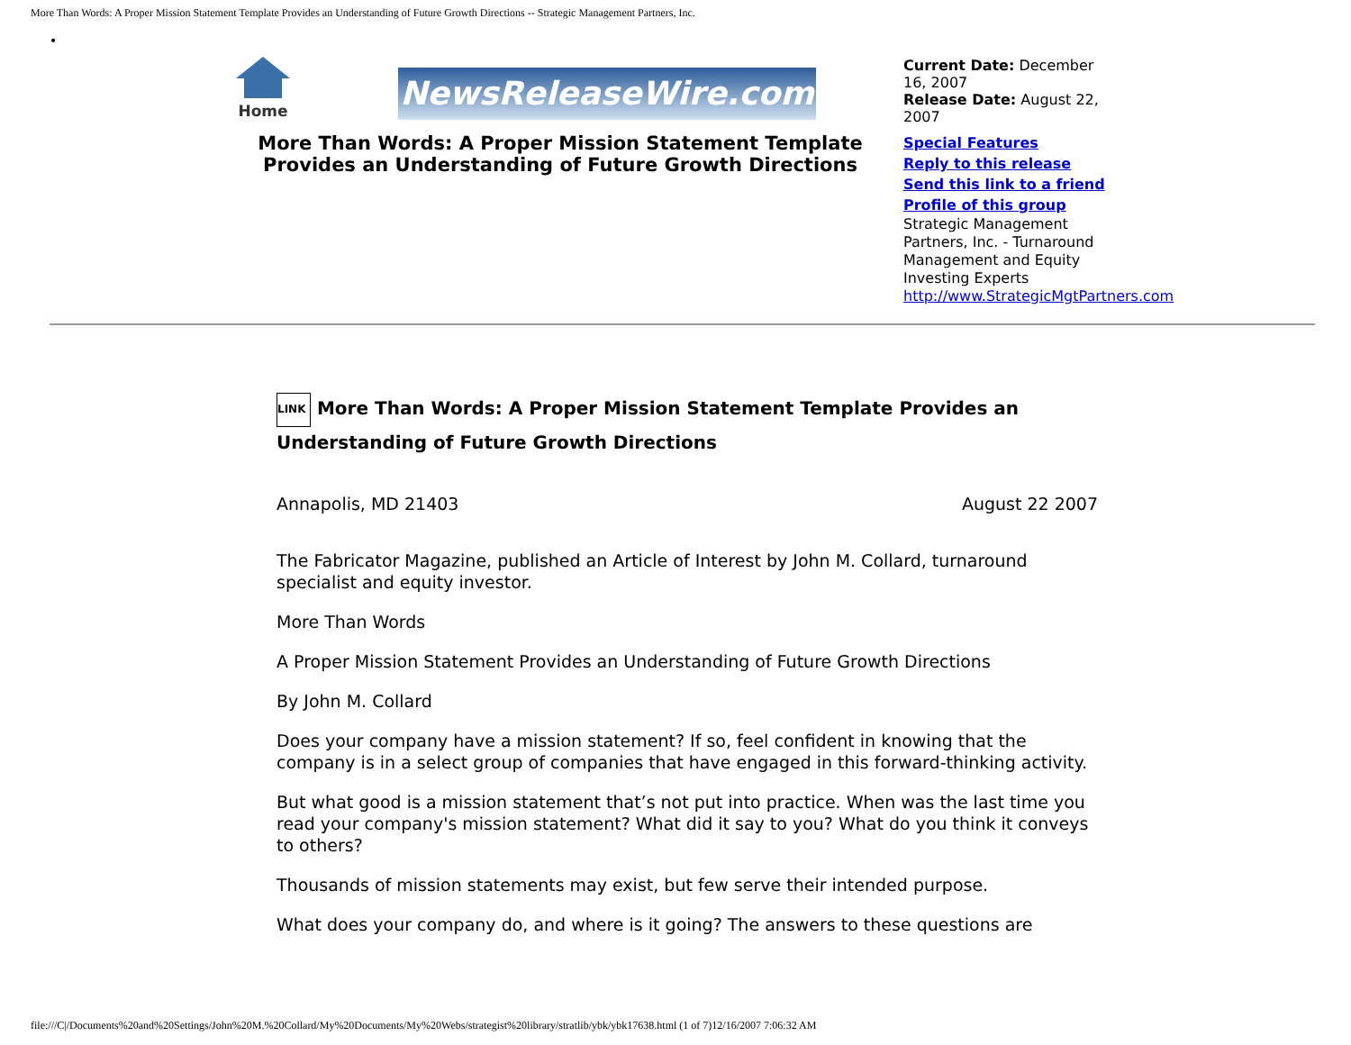More Than Words: A Proper Mission Statement Template Provides an Understanding of Future Growth Directions -- Strategic Management Partners, Inc.
•
Home
NewsReleaseWire.com
More Than Words: A Proper Mission Statement Template Provides an Understanding of Future Growth Directions
Current Date: December 16, 2007
Release Date: August 22, 2007
Special Features
Reply to this release
Send this link to a friend
Profile of this group
Strategic Management Partners, Inc. - Turnaround Management and Equity Investing Experts
http://www.StrategicMgtPartners.com
LINK More Than Words: A Proper Mission Statement Template Provides an Understanding of Future Growth Directions
Annapolis, MD 21403 August 22 2007
The Fabricator Magazine, published an Article of Interest by John M. Collard, turnaround specialist and equity investor.
More Than Words
A Proper Mission Statement Provides an Understanding of Future Growth Directions
By John M. Collard
Does your company have a mission statement? If so, feel confident in knowing that the company is in a select group of companies that have engaged in this forward-thinking activity.
But what good is a mission statement that’s not put into practice. When was the last time you read your company's mission statement? What did it say to you? What do you think it conveys to others?
Thousands of mission statements may exist, but few serve their intended purpose.
What does your company do, and where is it going? The answers to these questions are
file:///C|/Documents%20and%20Settings/John%20M.%20Collard/My%20Documents/My%20Webs/strategist%20library/stratlib/ybk/ybk17638.html (1 of 7)12/16/2007 7:06:32 AM